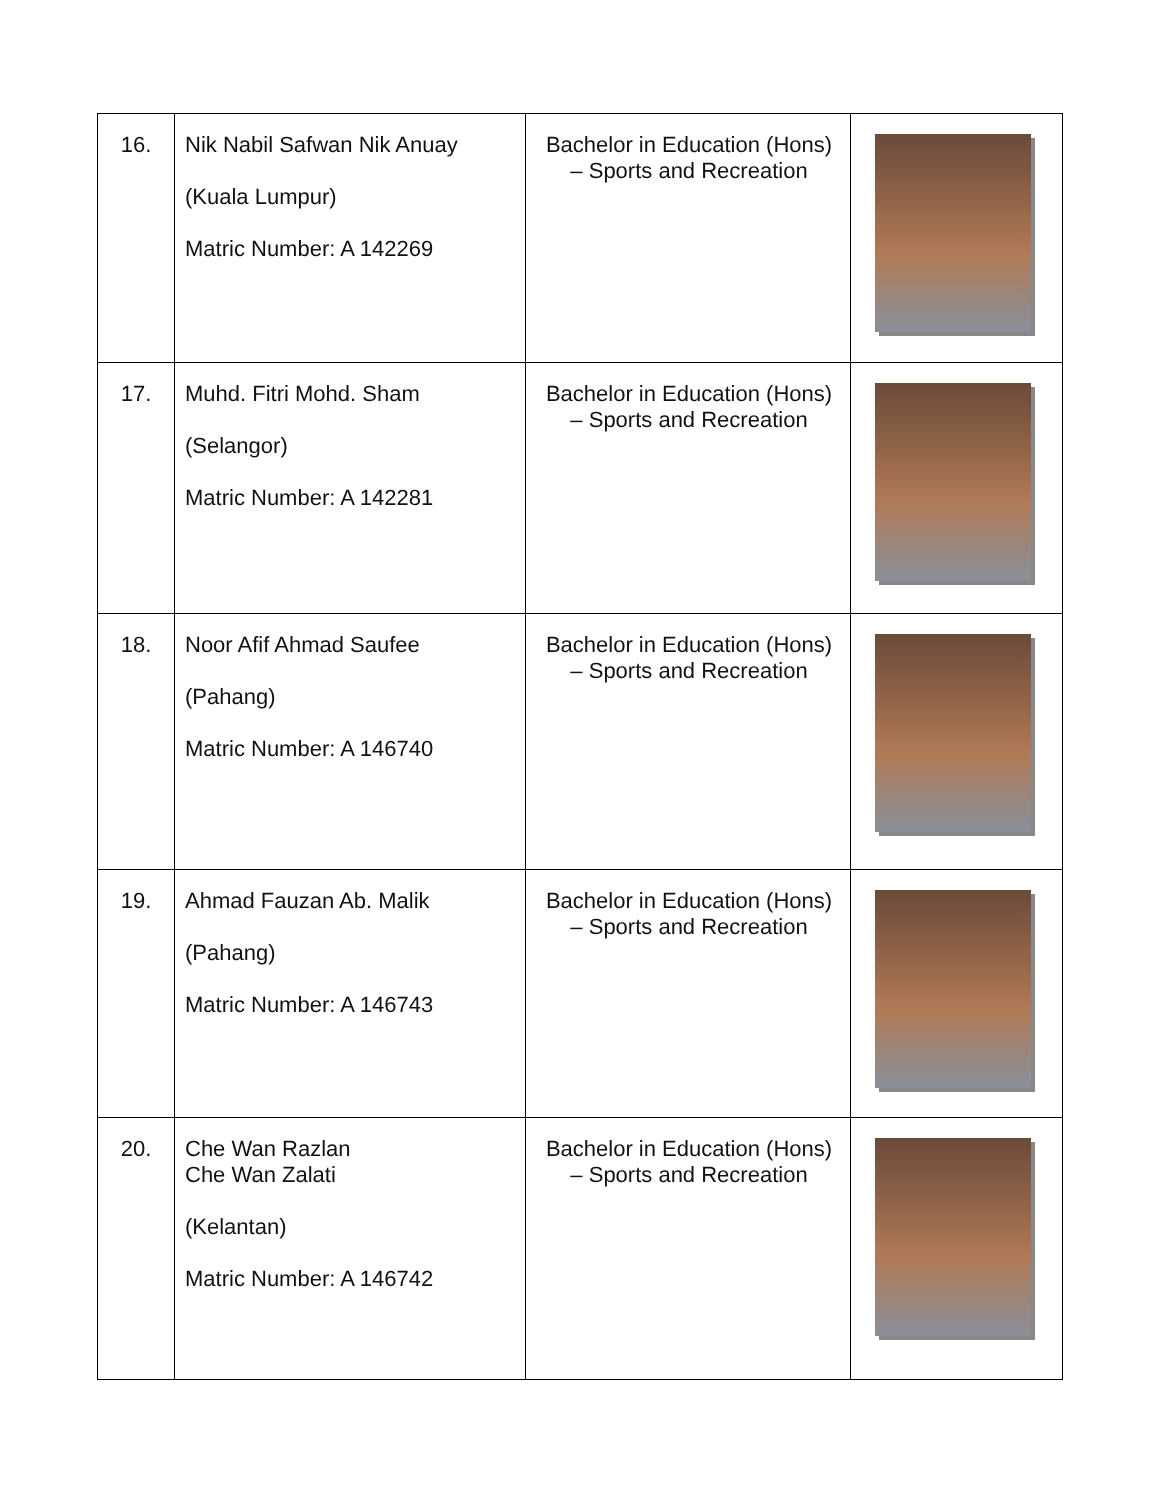| 16. | Nik Nabil Safwan Nik Anuay (Kuala Lumpur) Matric Number: A 142269 | Bachelor in Education (Hons) – Sports and Recreation | |
| 17. | Muhd. Fitri Mohd. Sham (Selangor) Matric Number: A 142281 | Bachelor in Education (Hons) – Sports and Recreation | |
| 18. | Noor Afif Ahmad Saufee (Pahang) Matric Number: A 146740 | Bachelor in Education (Hons) – Sports and Recreation | |
| 19. | Ahmad Fauzan Ab. Malik (Pahang) Matric Number: A 146743 | Bachelor in Education (Hons) – Sports and Recreation | |
| 20. | Che Wan Razlan Che Wan Zalati (Kelantan) Matric Number: A 146742 | Bachelor in Education (Hons) – Sports and Recreation | |